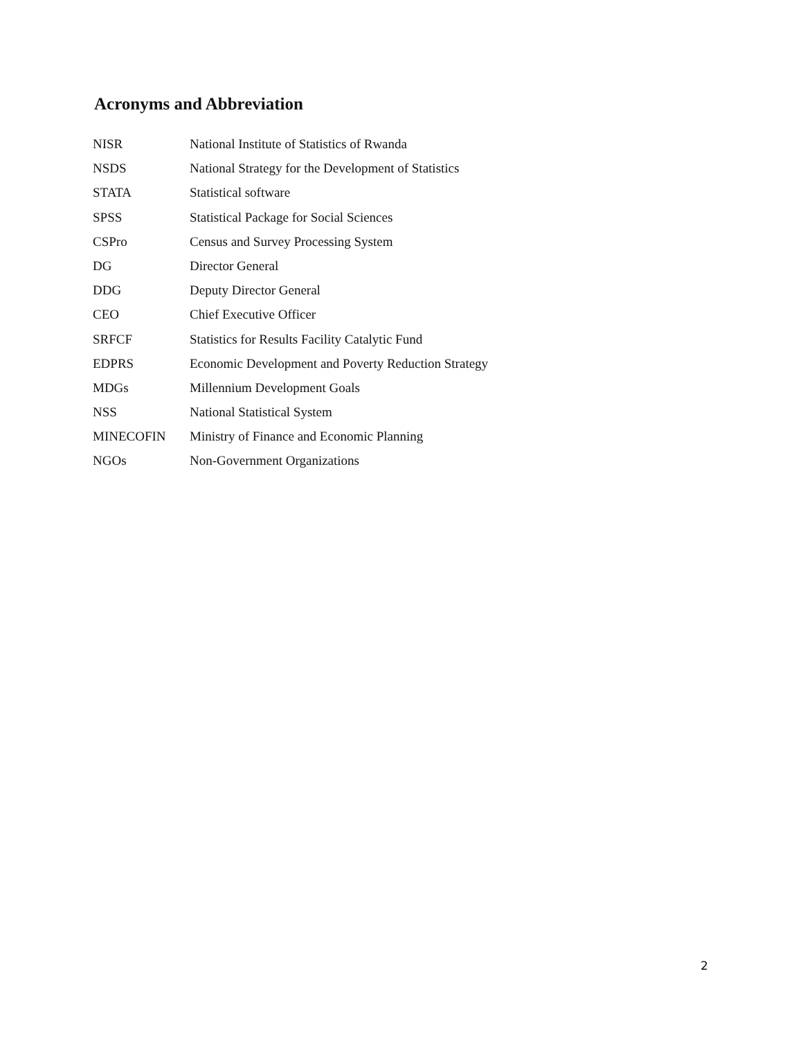Acronyms and Abbreviation
| NISR | National Institute of Statistics of Rwanda |
| NSDS | National Strategy for the Development of Statistics |
| STATA | Statistical software |
| SPSS | Statistical Package for Social Sciences |
| CSPro | Census and Survey Processing System |
| DG | Director General |
| DDG | Deputy Director General |
| CEO | Chief Executive Officer |
| SRFCF | Statistics for Results Facility Catalytic Fund |
| EDPRS | Economic Development and Poverty Reduction Strategy |
| MDGs | Millennium Development Goals |
| NSS | National Statistical System |
| MINECOFIN | Ministry of Finance and Economic Planning |
| NGOs | Non-Government Organizations |
2